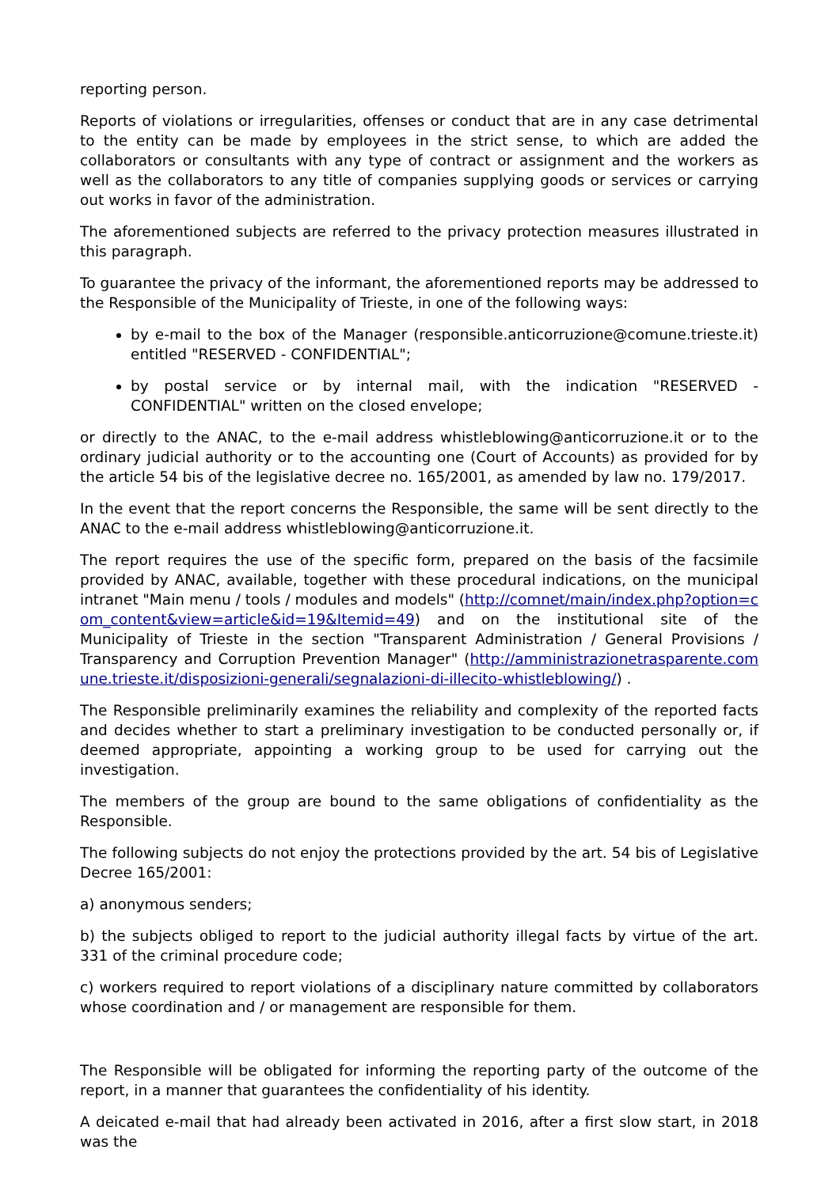reporting person.
Reports of violations or irregularities, offenses or conduct that are in any case detrimental to the entity can be made by employees in the strict sense, to which are added the collaborators or consultants with any type of contract or assignment and the workers as well as the collaborators to any title of companies supplying goods or services or carrying out works in favor of the administration.
The aforementioned subjects are referred to the privacy protection measures illustrated in this paragraph.
To guarantee the privacy of the informant, the aforementioned reports may be addressed to the Responsible of the Municipality of Trieste, in one of the following ways:
by e-mail to the box of the Manager (responsible.anticorruzione@comune.trieste.it) entitled "RESERVED - CONFIDENTIAL";
by postal service or by internal mail, with the indication "RESERVED - CONFIDENTIAL" written on the closed envelope;
or directly to the ANAC, to the e-mail address whistleblowing@anticorruzione.it or to the ordinary judicial authority or to the accounting one (Court of Accounts) as provided for by the article 54 bis of the legislative decree no. 165/2001, as amended by law no. 179/2017.
In the event that the report concerns the Responsible, the same will be sent directly to the ANAC to the e-mail address whistleblowing@anticorruzione.it.
The report requires the use of the specific form, prepared on the basis of the facsimile provided by ANAC, available, together with these procedural indications, on the municipal intranet "Main menu / tools / modules and models" (http://comnet/main/index.php?option=com_content&view=article&id=19&Itemid=49) and on the institutional site of the Municipality of Trieste in the section "Transparent Administration / General Provisions / Transparency and Corruption Prevention Manager" (http://amministrazionetrasparente.comune.trieste.it/disposizioni-generali/segnalazioni-di-illecito-whistleblowing/) .
The Responsible preliminarily examines the reliability and complexity of the reported facts and decides whether to start a preliminary investigation to be conducted personally or, if deemed appropriate, appointing a working group to be used for carrying out the investigation.
The members of the group are bound to the same obligations of confidentiality as the Responsible.
The following subjects do not enjoy the protections provided by the art. 54 bis of Legislative Decree 165/2001:
a) anonymous senders;
b) the subjects obliged to report to the judicial authority illegal facts by virtue of the art. 331 of the criminal procedure code;
c) workers required to report violations of a disciplinary nature committed by collaborators whose coordination and / or management are responsible for them.
The Responsible will be obligated for informing the reporting party of the outcome of the report, in a manner that guarantees the confidentiality of his identity.
A deicated e-mail that had already been activated in 2016, after a first slow start, in 2018 was the